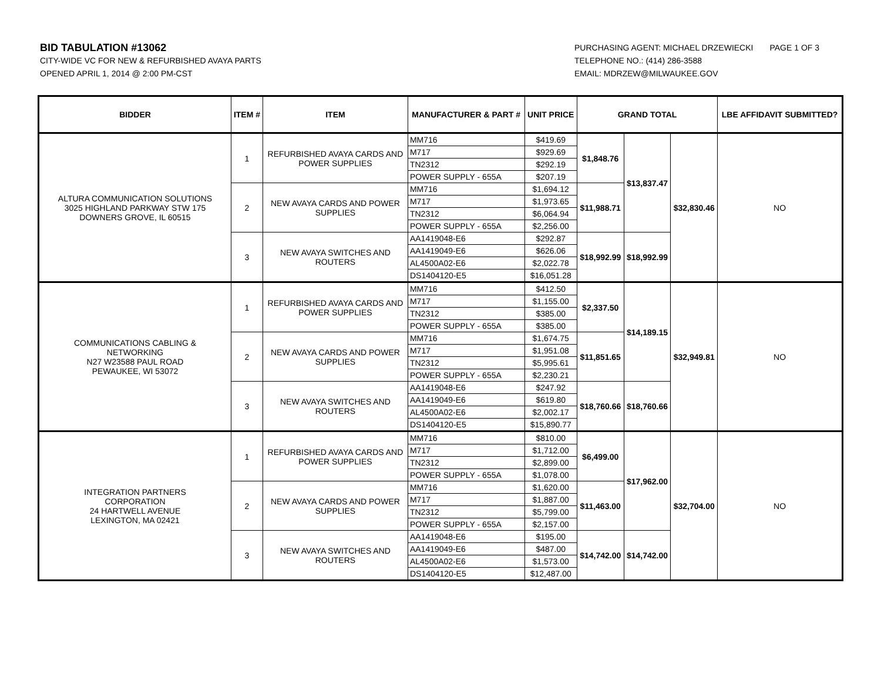BID TABULATION #13062
CITY-WIDE VC FOR NEW & REFURBISHED AVAYA PARTS
OPENED APRIL 1, 2014 @ 2:00 PM-CST
PURCHASING AGENT: MICHAEL DRZEWIECKI
TELEPHONE NO.: (414) 286-3588
EMAIL: MDRZEW@MILWAUKEE.GOV
PAGE 1 OF 3
| BIDDER | ITEM # | ITEM | MANUFACTURER & PART # | UNIT PRICE | GRAND TOTAL | | | LBE AFFIDAVIT SUBMITTED? |
| --- | --- | --- | --- | --- | --- | --- | --- | --- |
| ALTURA COMMUNICATION SOLUTIONS 3025 HIGHLAND PARKWAY STW 175 DOWNERS GROVE, IL 60515 | 1 | REFURBISHED AVAYA CARDS AND POWER SUPPLIES | MM716 | $419.69 | $1,848.76 | $13,837.47 | $32,830.46 | NO |
| | | | M717 | $929.69 | | | | |
| | | | TN2312 | $292.19 | | | | |
| | | | POWER SUPPLY - 655A | $207.19 | | | | |
| | 2 | NEW AVAYA CARDS AND POWER SUPPLIES | MM716 | $1,694.12 | $11,988.71 | | | |
| | | | M717 | $1,973.65 | | | | |
| | | | TN2312 | $6,064.94 | | | | |
| | | | POWER SUPPLY - 655A | $2,256.00 | | | | |
| | 3 | NEW AVAYA SWITCHES AND ROUTERS | AA1419048-E6 | $292.87 | $18,992.99 | $18,992.99 | | |
| | | | AA1419049-E6 | $626.06 | | | | |
| | | | AL4500A02-E6 | $2,022.78 | | | | |
| | | | DS1404120-E5 | $16,051.28 | | | | |
| COMMUNICATIONS CABLING & NETWORKING N27 W23588 PAUL ROAD PEWAUKEE, WI 53072 | 1 | REFURBISHED AVAYA CARDS AND POWER SUPPLIES | MM716 | $412.50 | $2,337.50 | $14,189.15 | $32,949.81 | NO |
| | | | M717 | $1,155.00 | | | | |
| | | | TN2312 | $385.00 | | | | |
| | | | POWER SUPPLY - 655A | $385.00 | | | | |
| | 2 | NEW AVAYA CARDS AND POWER SUPPLIES | MM716 | $1,674.75 | $11,851.65 | | | |
| | | | M717 | $1,951.08 | | | | |
| | | | TN2312 | $5,995.61 | | | | |
| | | | POWER SUPPLY - 655A | $2,230.21 | | | | |
| | 3 | NEW AVAYA SWITCHES AND ROUTERS | AA1419048-E6 | $247.92 | $18,760.66 | $18,760.66 | | |
| | | | AA1419049-E6 | $619.80 | | | | |
| | | | AL4500A02-E6 | $2,002.17 | | | | |
| | | | DS1404120-E5 | $15,890.77 | | | | |
| INTEGRATION PARTNERS CORPORATION 24 HARTWELL AVENUE LEXINGTON, MA 02421 | 1 | REFURBISHED AVAYA CARDS AND POWER SUPPLIES | MM716 | $810.00 | $6,499.00 | $17,962.00 | $32,704.00 | NO |
| | | | M717 | $1,712.00 | | | | |
| | | | TN2312 | $2,899.00 | | | | |
| | | | POWER SUPPLY - 655A | $1,078.00 | | | | |
| | 2 | NEW AVAYA CARDS AND POWER SUPPLIES | MM716 | $1,620.00 | $11,463.00 | | | |
| | | | M717 | $1,887.00 | | | | |
| | | | TN2312 | $5,799.00 | | | | |
| | | | POWER SUPPLY - 655A | $2,157.00 | | | | |
| | 3 | NEW AVAYA SWITCHES AND ROUTERS | AA1419048-E6 | $195.00 | $14,742.00 | $14,742.00 | | |
| | | | AA1419049-E6 | $487.00 | | | | |
| | | | AL4500A02-E6 | $1,573.00 | | | | |
| | | | DS1404120-E5 | $12,487.00 | | | | |